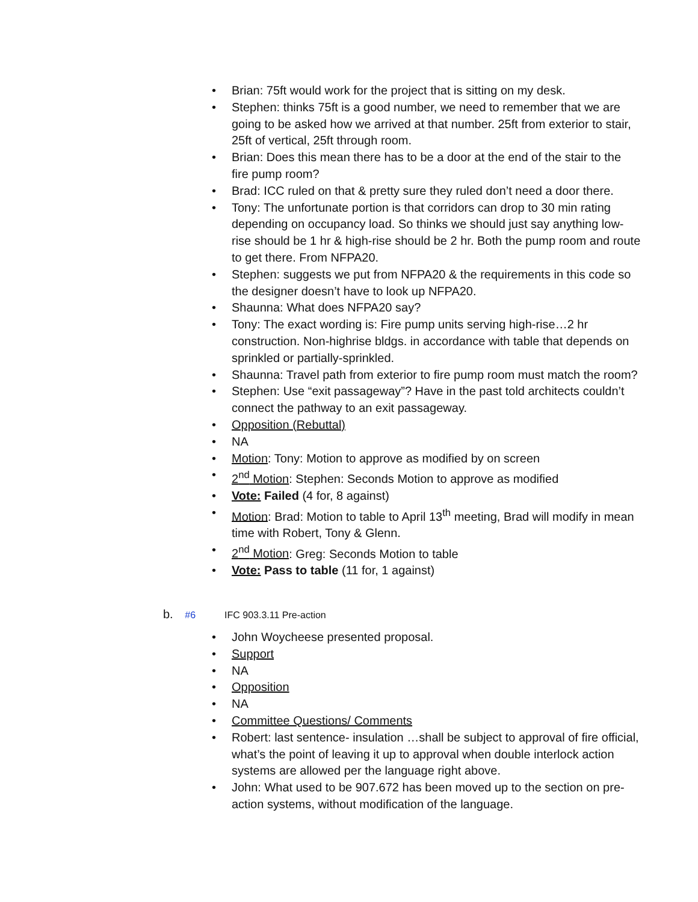• Brian: 75ft would work for the project that is sitting on my desk.
• Stephen: thinks 75ft is a good number, we need to remember that we are going to be asked how we arrived at that number. 25ft from exterior to stair, 25ft of vertical, 25ft through room.
• Brian: Does this mean there has to be a door at the end of the stair to the fire pump room?
• Brad: ICC ruled on that & pretty sure they ruled don’t need a door there.
• Tony: The unfortunate portion is that corridors can drop to 30 min rating depending on occupancy load. So thinks we should just say anything low-rise should be 1 hr & high-rise should be 2 hr. Both the pump room and route to get there. From NFPA20.
• Stephen: suggests we put from NFPA20 & the requirements in this code so the designer doesn’t have to look up NFPA20.
• Shaunna: What does NFPA20 say?
• Tony: The exact wording is: Fire pump units serving high-rise…2 hr construction. Non-highrise bldgs. in accordance with table that depends on sprinkled or partially-sprinkled.
• Shaunna: Travel path from exterior to fire pump room must match the room?
• Stephen: Use “exit passageway”? Have in the past told architects couldn’t connect the pathway to an exit passageway.
• Opposition (Rebuttal)
• NA
• Motion: Tony: Motion to approve as modified by on screen
• 2<sup>nd</sup> Motion: Stephen: Seconds Motion to approve as modified
• Vote: Failed (4 for, 8 against)
• Motion: Brad: Motion to table to April 13<sup>th</sup> meeting, Brad will modify in mean time with Robert, Tony & Glenn.
• 2<sup>nd</sup> Motion: Greg: Seconds Motion to table
• Vote: Pass to table (11 for, 1 against)
b. #6 IFC 903.3.11 Pre-action
• John Woycheese presented proposal.
• Support
• NA
• Opposition
• NA
• Committee Questions/ Comments
• Robert: last sentence- insulation …shall be subject to approval of fire official, what’s the point of leaving it up to approval when double interlock action systems are allowed per the language right above.
• John: What used to be 907.672 has been moved up to the section on pre-action systems, without modification of the language.